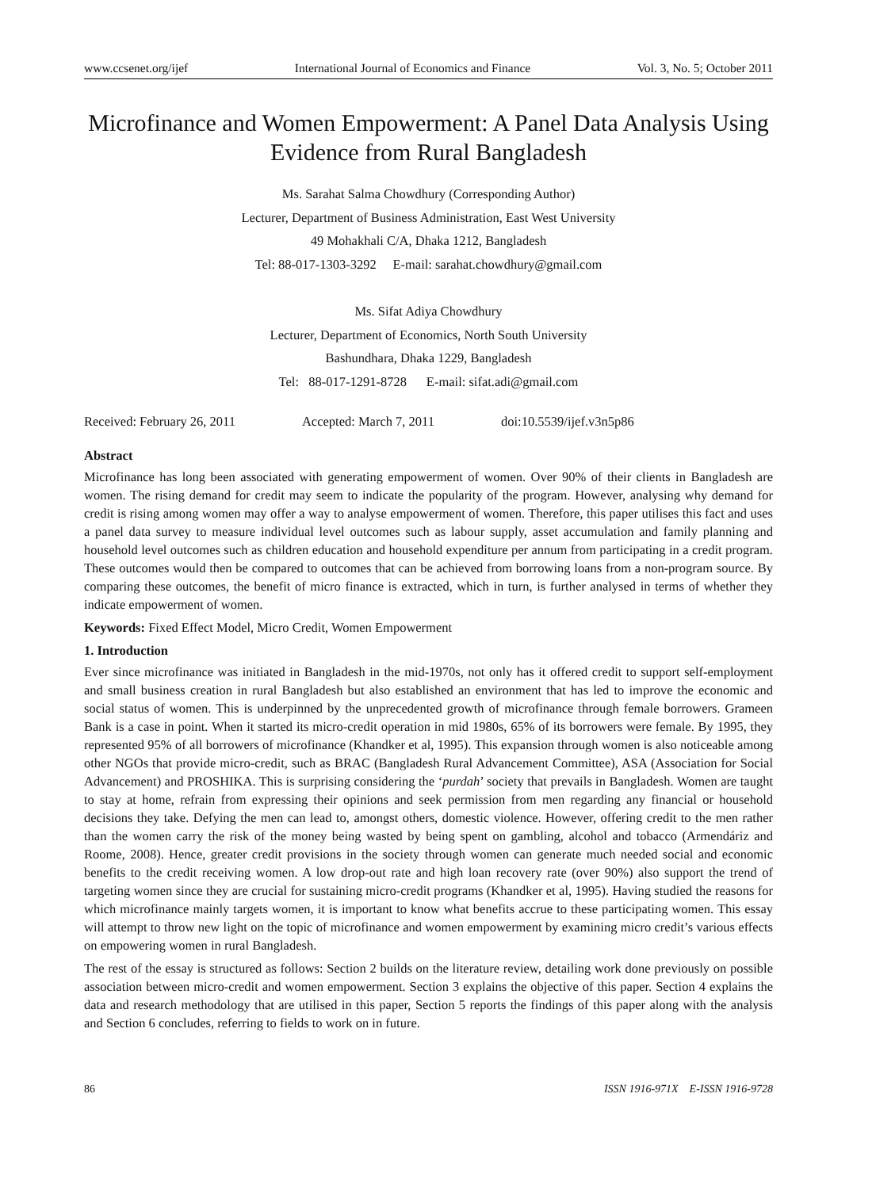www.ccsenet.org/ijef International Journal of Economics and Finance Vol. 3, No. 5; October 2011
Microfinance and Women Empowerment: A Panel Data Analysis Using Evidence from Rural Bangladesh
Ms. Sarahat Salma Chowdhury (Corresponding Author)
Lecturer, Department of Business Administration, East West University
49 Mohakhali C/A, Dhaka 1212, Bangladesh
Tel: 88-017-1303-3292 E-mail: sarahat.chowdhury@gmail.com
Ms. Sifat Adiya Chowdhury
Lecturer, Department of Economics, North South University
Bashundhara, Dhaka 1229, Bangladesh
Tel: 88-017-1291-8728 E-mail: sifat.adi@gmail.com
Received: February 26, 2011 Accepted: March 7, 2011 doi:10.5539/ijef.v3n5p86
Abstract
Microfinance has long been associated with generating empowerment of women. Over 90% of their clients in Bangladesh are women. The rising demand for credit may seem to indicate the popularity of the program. However, analysing why demand for credit is rising among women may offer a way to analyse empowerment of women. Therefore, this paper utilises this fact and uses a panel data survey to measure individual level outcomes such as labour supply, asset accumulation and family planning and household level outcomes such as children education and household expenditure per annum from participating in a credit program. These outcomes would then be compared to outcomes that can be achieved from borrowing loans from a non-program source. By comparing these outcomes, the benefit of micro finance is extracted, which in turn, is further analysed in terms of whether they indicate empowerment of women.
Keywords: Fixed Effect Model, Micro Credit, Women Empowerment
1. Introduction
Ever since microfinance was initiated in Bangladesh in the mid-1970s, not only has it offered credit to support self-employment and small business creation in rural Bangladesh but also established an environment that has led to improve the economic and social status of women. This is underpinned by the unprecedented growth of microfinance through female borrowers. Grameen Bank is a case in point. When it started its micro-credit operation in mid 1980s, 65% of its borrowers were female. By 1995, they represented 95% of all borrowers of microfinance (Khandker et al, 1995). This expansion through women is also noticeable among other NGOs that provide micro-credit, such as BRAC (Bangladesh Rural Advancement Committee), ASA (Association for Social Advancement) and PROSHIKA. This is surprising considering the ‘purdah’ society that prevails in Bangladesh. Women are taught to stay at home, refrain from expressing their opinions and seek permission from men regarding any financial or household decisions they take. Defying the men can lead to, amongst others, domestic violence. However, offering credit to the men rather than the women carry the risk of the money being wasted by being spent on gambling, alcohol and tobacco (Armendáriz and Roome, 2008). Hence, greater credit provisions in the society through women can generate much needed social and economic benefits to the credit receiving women. A low drop-out rate and high loan recovery rate (over 90%) also support the trend of targeting women since they are crucial for sustaining micro-credit programs (Khandker et al, 1995). Having studied the reasons for which microfinance mainly targets women, it is important to know what benefits accrue to these participating women. This essay will attempt to throw new light on the topic of microfinance and women empowerment by examining micro credit’s various effects on empowering women in rural Bangladesh.
The rest of the essay is structured as follows: Section 2 builds on the literature review, detailing work done previously on possible association between micro-credit and women empowerment. Section 3 explains the objective of this paper. Section 4 explains the data and research methodology that are utilised in this paper, Section 5 reports the findings of this paper along with the analysis and Section 6 concludes, referring to fields to work on in future.
86 ISSN 1916-971X E-ISSN 1916-9728